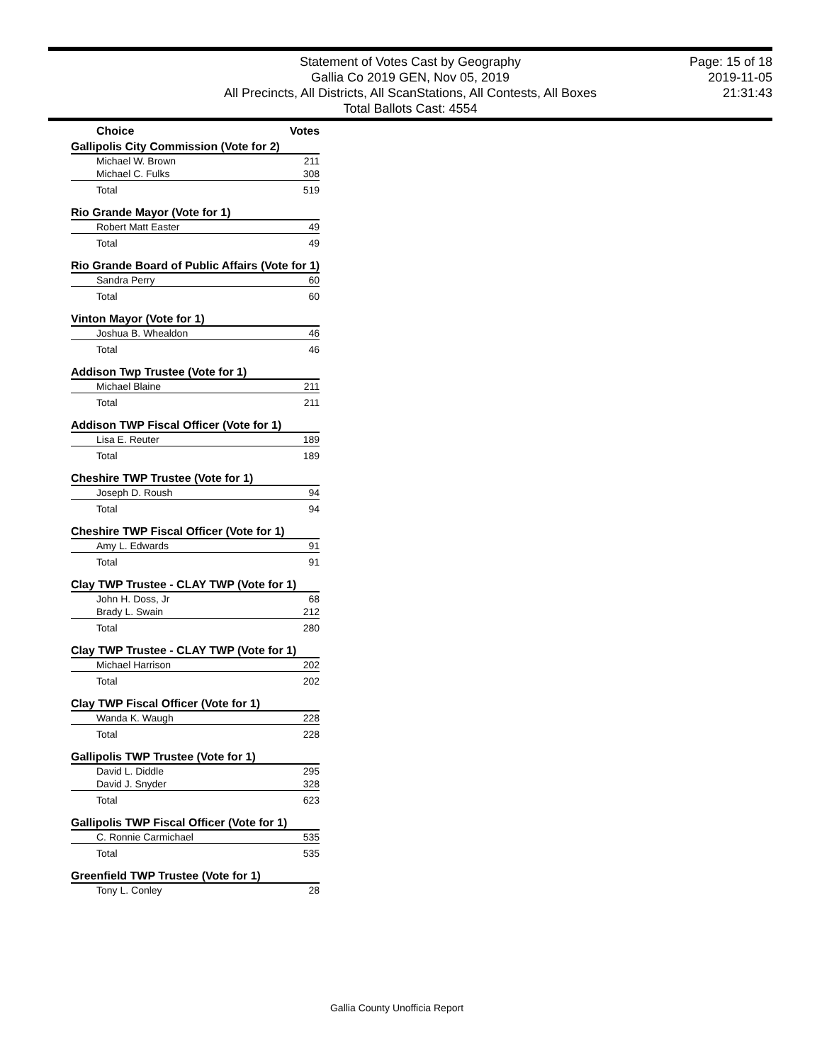Statement of Votes Cast by Geography
Gallia Co 2019 GEN, Nov 05, 2019
All Precincts, All Districts, All ScanStations, All Contests, All Boxes
Total Ballots Cast: 4554
Page: 15 of 18
2019-11-05
21:31:43
| Choice | Votes |
| --- | --- |
| Gallipolis City Commission (Vote for 2) | |
| Michael W. Brown | 211 |
| Michael C. Fulks | 308 |
| Total | 519 |
| Rio Grande Mayor (Vote for 1) | |
| Robert Matt Easter | 49 |
| Total | 49 |
| Rio Grande Board of Public Affairs (Vote for 1) | |
| Sandra Perry | 60 |
| Total | 60 |
| Vinton Mayor (Vote for 1) | |
| Joshua B. Whealdon | 46 |
| Total | 46 |
| Addison Twp Trustee (Vote for 1) | |
| Michael Blaine | 211 |
| Total | 211 |
| Addison TWP Fiscal Officer (Vote for 1) | |
| Lisa E. Reuter | 189 |
| Total | 189 |
| Cheshire TWP Trustee (Vote for 1) | |
| Joseph D. Roush | 94 |
| Total | 94 |
| Cheshire TWP Fiscal Officer (Vote for 1) | |
| Amy L. Edwards | 91 |
| Total | 91 |
| Clay TWP Trustee - CLAY TWP (Vote for 1) | |
| John H. Doss, Jr | 68 |
| Brady L. Swain | 212 |
| Total | 280 |
| Clay TWP Trustee - CLAY TWP (Vote for 1) | |
| Michael Harrison | 202 |
| Total | 202 |
| Clay TWP Fiscal Officer (Vote for 1) | |
| Wanda K. Waugh | 228 |
| Total | 228 |
| Gallipolis TWP Trustee (Vote for 1) | |
| David L. Diddle | 295 |
| David J. Snyder | 328 |
| Total | 623 |
| Gallipolis TWP Fiscal Officer (Vote for 1) | |
| C. Ronnie Carmichael | 535 |
| Total | 535 |
| Greenfield TWP Trustee (Vote for 1) | |
| Tony L. Conley | 28 |
Gallia County Unofficia Report